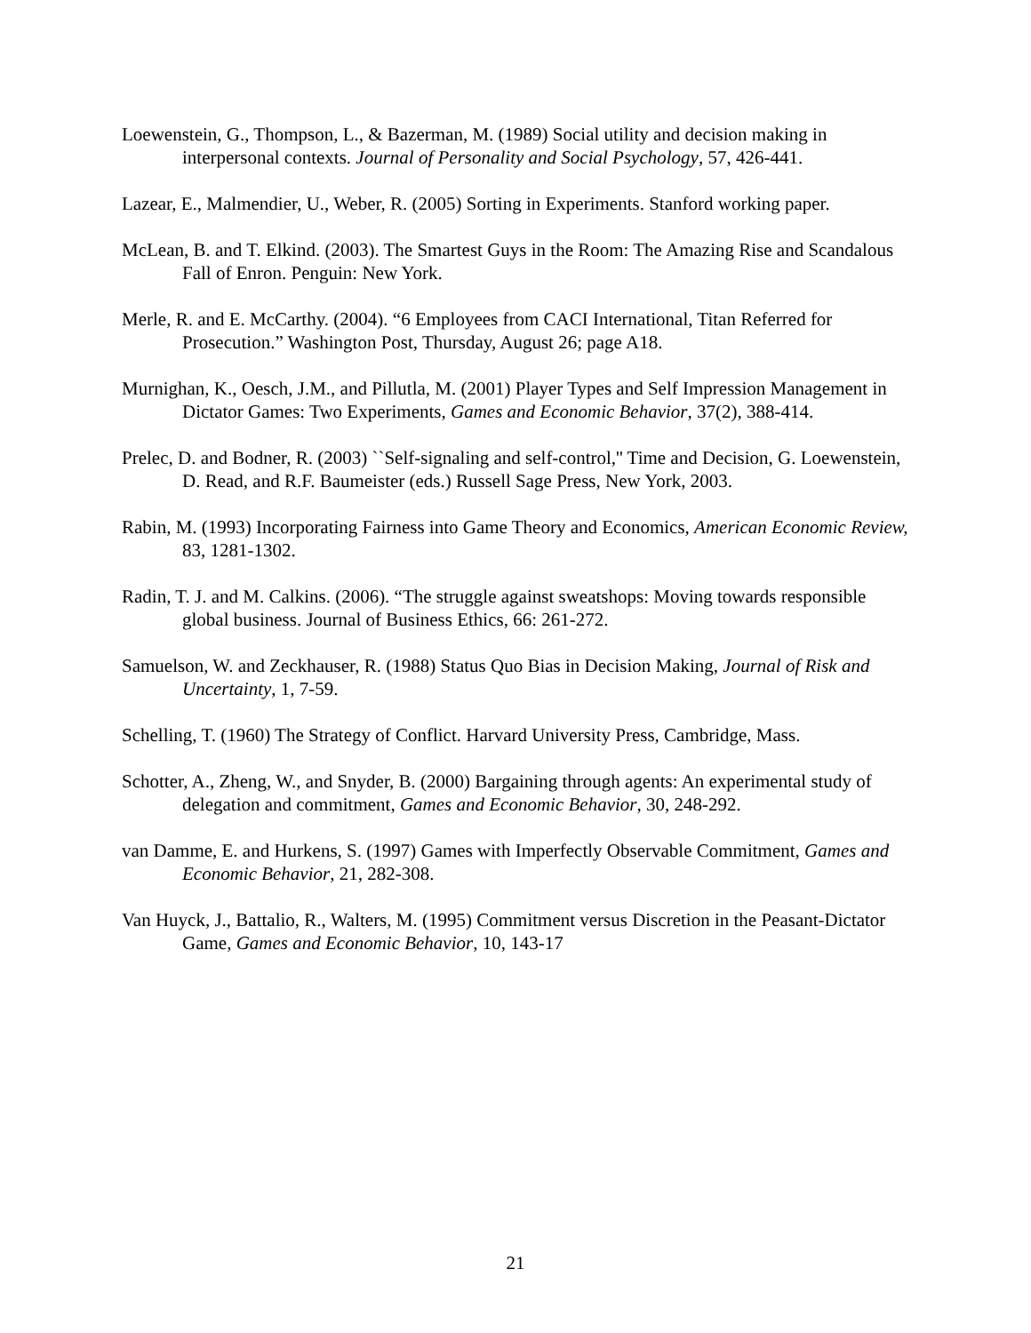Loewenstein, G., Thompson, L., & Bazerman, M. (1989) Social utility and decision making in interpersonal contexts. Journal of Personality and Social Psychology, 57, 426-441.
Lazear, E., Malmendier, U., Weber, R. (2005) Sorting in Experiments. Stanford working paper.
McLean, B. and T. Elkind. (2003). The Smartest Guys in the Room: The Amazing Rise and Scandalous Fall of Enron. Penguin: New York.
Merle, R. and E. McCarthy. (2004). “6 Employees from CACI International, Titan Referred for Prosecution.” Washington Post, Thursday, August 26; page A18.
Murnighan, K., Oesch, J.M., and Pillutla, M. (2001) Player Types and Self Impression Management in Dictator Games: Two Experiments, Games and Economic Behavior, 37(2), 388-414.
Prelec, D. and Bodner, R. (2003) ``Self-signaling and self-control,'' Time and Decision, G. Loewenstein, D. Read, and R.F. Baumeister (eds.) Russell Sage Press, New York, 2003.
Rabin, M. (1993) Incorporating Fairness into Game Theory and Economics, American Economic Review, 83, 1281-1302.
Radin, T. J. and M. Calkins. (2006). “The struggle against sweatshops: Moving towards responsible global business. Journal of Business Ethics, 66: 261-272.
Samuelson, W. and Zeckhauser, R. (1988) Status Quo Bias in Decision Making, Journal of Risk and Uncertainty, 1, 7-59.
Schelling, T. (1960) The Strategy of Conflict. Harvard University Press, Cambridge, Mass.
Schotter, A., Zheng, W., and Snyder, B. (2000) Bargaining through agents: An experimental study of delegation and commitment, Games and Economic Behavior, 30, 248-292.
van Damme, E. and Hurkens, S. (1997) Games with Imperfectly Observable Commitment, Games and Economic Behavior, 21, 282-308.
Van Huyck, J., Battalio, R., Walters, M. (1995) Commitment versus Discretion in the Peasant-Dictator Game, Games and Economic Behavior, 10, 143-17
21